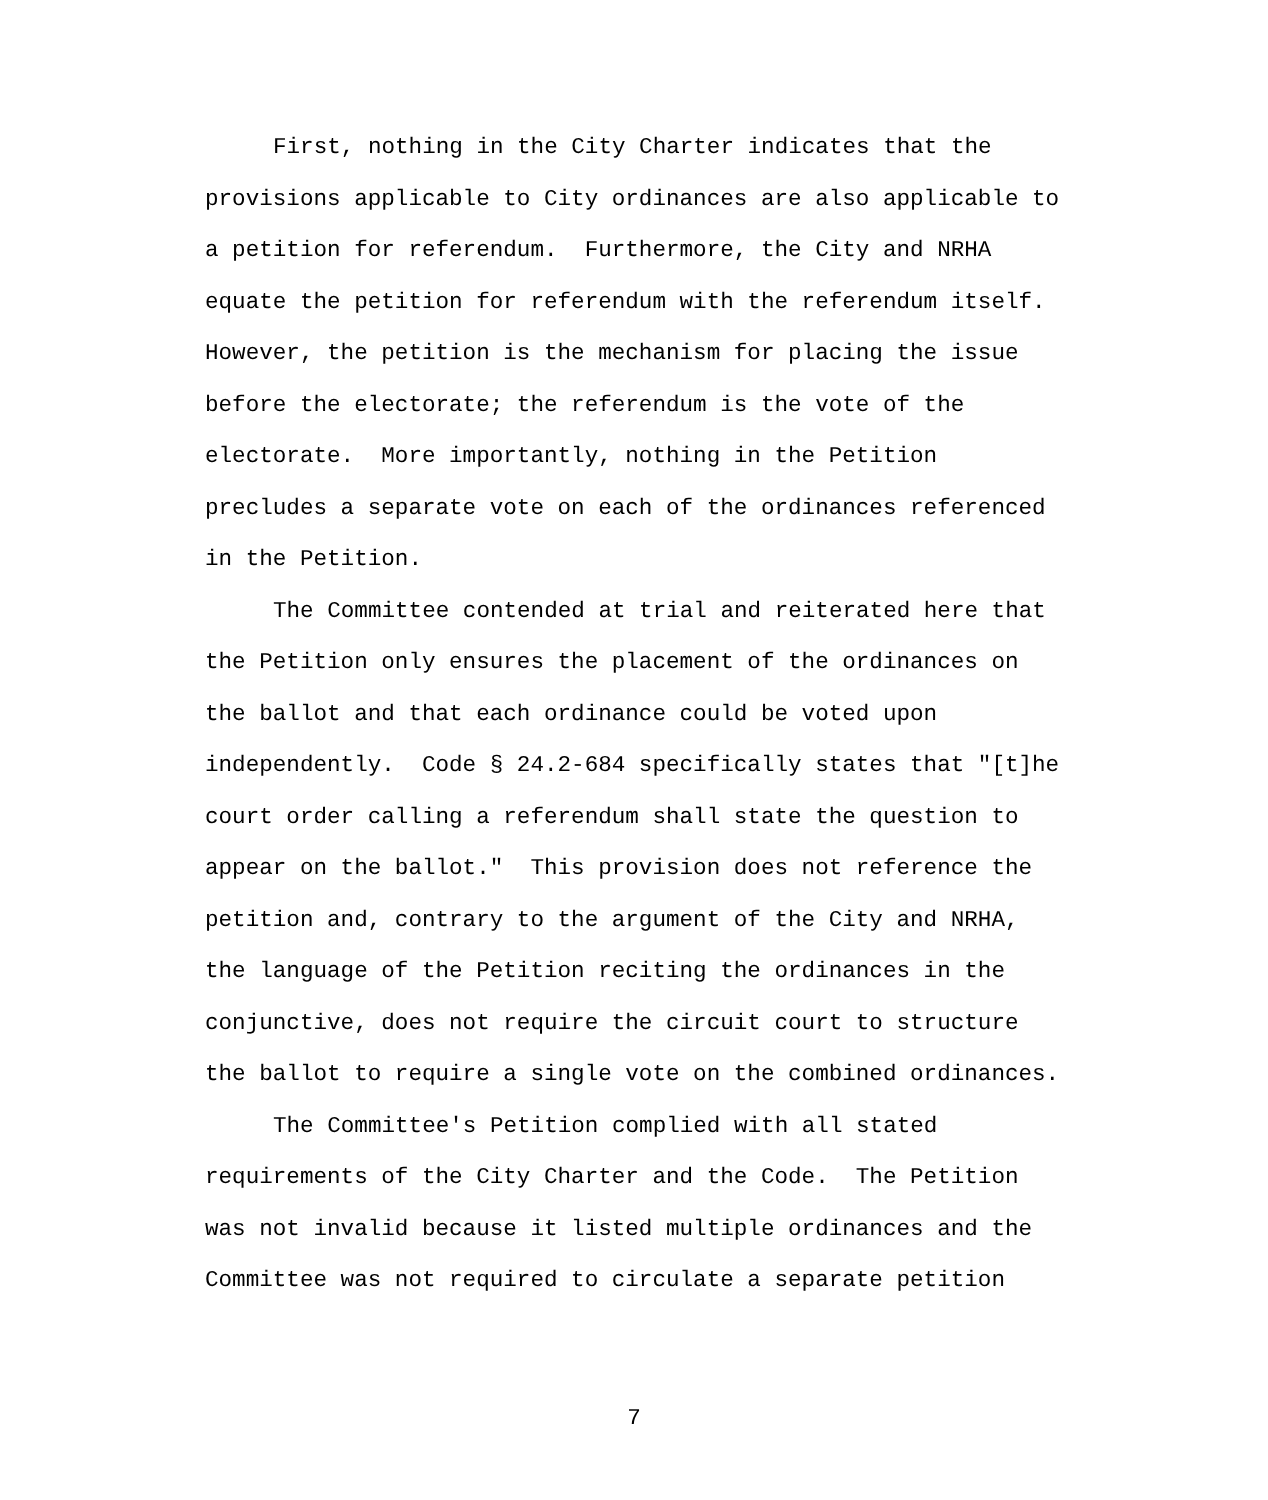First, nothing in the City Charter indicates that the provisions applicable to City ordinances are also applicable to a petition for referendum. Furthermore, the City and NRHA equate the petition for referendum with the referendum itself. However, the petition is the mechanism for placing the issue before the electorate; the referendum is the vote of the electorate. More importantly, nothing in the Petition precludes a separate vote on each of the ordinances referenced in the Petition.
The Committee contended at trial and reiterated here that the Petition only ensures the placement of the ordinances on the ballot and that each ordinance could be voted upon independently. Code § 24.2-684 specifically states that "[t]he court order calling a referendum shall state the question to appear on the ballot." This provision does not reference the petition and, contrary to the argument of the City and NRHA, the language of the Petition reciting the ordinances in the conjunctive, does not require the circuit court to structure the ballot to require a single vote on the combined ordinances.
The Committee's Petition complied with all stated requirements of the City Charter and the Code. The Petition was not invalid because it listed multiple ordinances and the Committee was not required to circulate a separate petition
7